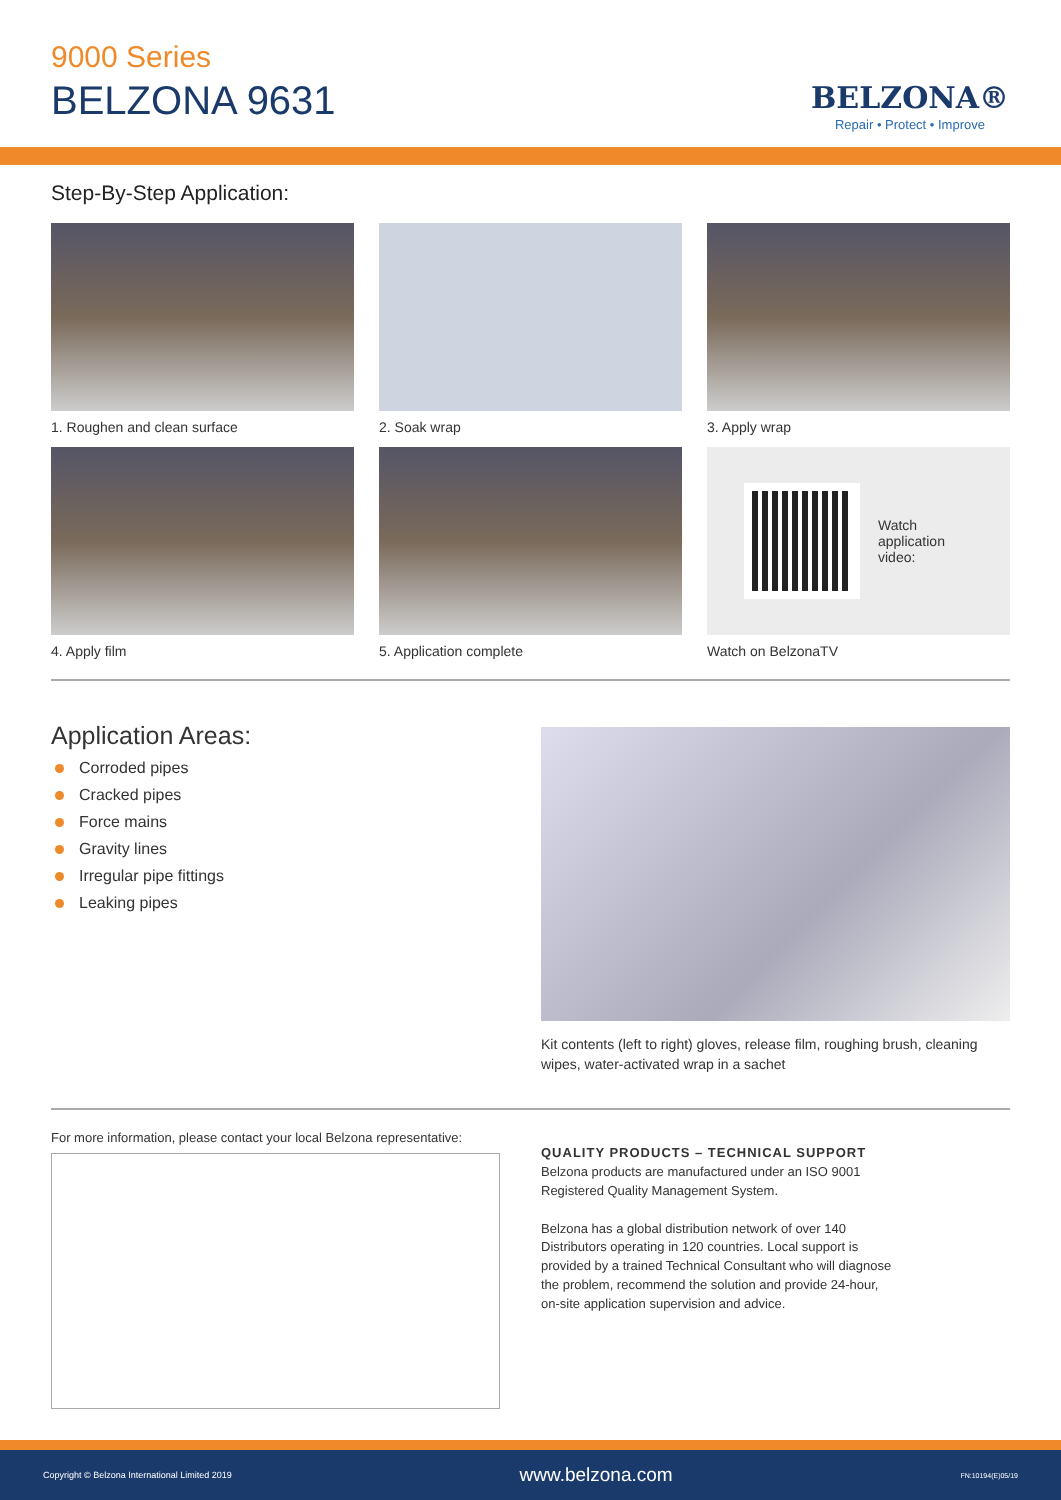9000 Series
BELZONA 9631
BELZONA®
Repair • Protect • Improve
Step-By-Step Application:
1. Roughen and clean surface
2. Soak wrap
3. Apply wrap
4. Apply film
5. Application complete
Watch
application
video:
Watch on BelzonaTV
Application Areas:
Corroded pipes
Cracked pipes
Force mains
Gravity lines
Irregular pipe fittings
Leaking pipes
Kit contents (left to right) gloves, release film, roughing brush, cleaning wipes, water-activated wrap in a sachet
For more information, please contact your local Belzona representative:
QUALITY PRODUCTS – TECHNICAL SUPPORT
Belzona products are manufactured under an ISO 9001
Registered Quality Management System.
Belzona has a global distribution network of over 140
Distributors operating in 120 countries. Local support is
provided by a trained Technical Consultant who will diagnose
the problem, recommend the solution and provide 24-hour,
on-site application supervision and advice.
Copyright © Belzona International Limited 2019 www.belzona.com FN:10194(E)05/19